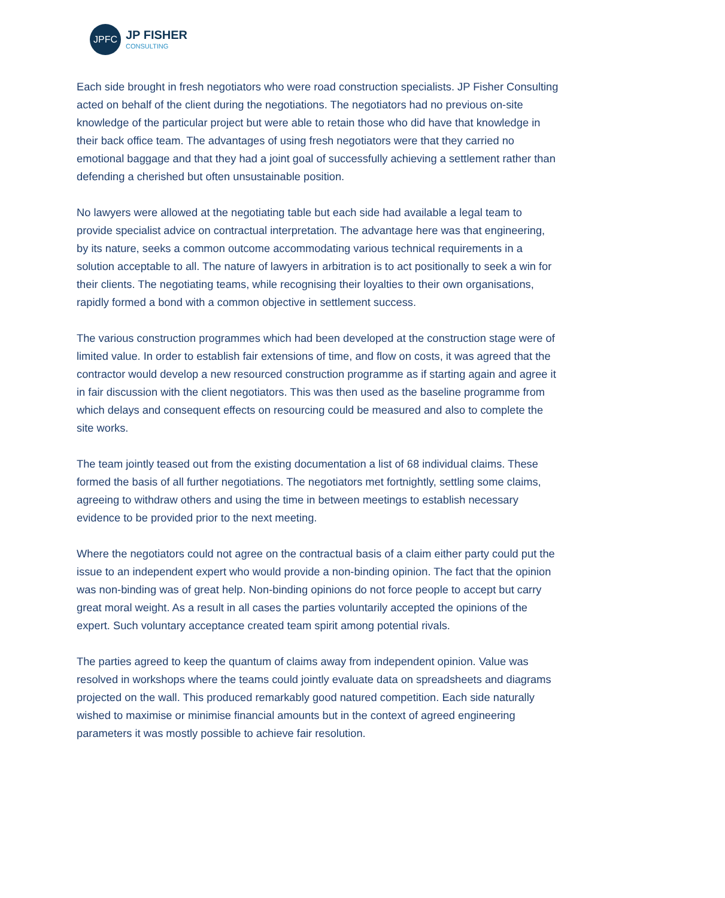JPFC
JP FISHER
CONSULTING
Each side brought in fresh negotiators who were road construction specialists. JP Fisher Consulting acted on behalf of the client during the negotiations. The negotiators had no previous on-site knowledge of the particular project but were able to retain those who did have that knowledge in their back office team. The advantages of using fresh negotiators were that they carried no emotional baggage and that they had a joint goal of successfully achieving a settlement rather than defending a cherished but often unsustainable position.
No lawyers were allowed at the negotiating table but each side had available a legal team to provide specialist advice on contractual interpretation. The advantage here was that engineering, by its nature, seeks a common outcome accommodating various technical requirements in a solution acceptable to all. The nature of lawyers in arbitration is to act positionally to seek a win for their clients. The negotiating teams, while recognising their loyalties to their own organisations, rapidly formed a bond with a common objective in settlement success.
The various construction programmes which had been developed at the construction stage were of limited value. In order to establish fair extensions of time, and flow on costs, it was agreed that the contractor would develop a new resourced construction programme as if starting again and agree it in fair discussion with the client negotiators. This was then used as the baseline programme from which delays and consequent effects on resourcing could be measured and also to complete the site works.
The team jointly teased out from the existing documentation a list of 68 individual claims. These formed the basis of all further negotiations. The negotiators met fortnightly, settling some claims, agreeing to withdraw others and using the time in between meetings to establish necessary evidence to be provided prior to the next meeting.
Where the negotiators could not agree on the contractual basis of a claim either party could put the issue to an independent expert who would provide a non-binding opinion. The fact that the opinion was non-binding was of great help. Non-binding opinions do not force people to accept but carry great moral weight. As a result in all cases the parties voluntarily accepted the opinions of the expert. Such voluntary acceptance created team spirit among potential rivals.
The parties agreed to keep the quantum of claims away from independent opinion. Value was resolved in workshops where the teams could jointly evaluate data on spreadsheets and diagrams projected on the wall. This produced remarkably good natured competition. Each side naturally wished to maximise or minimise financial amounts but in the context of agreed engineering parameters it was mostly possible to achieve fair resolution.